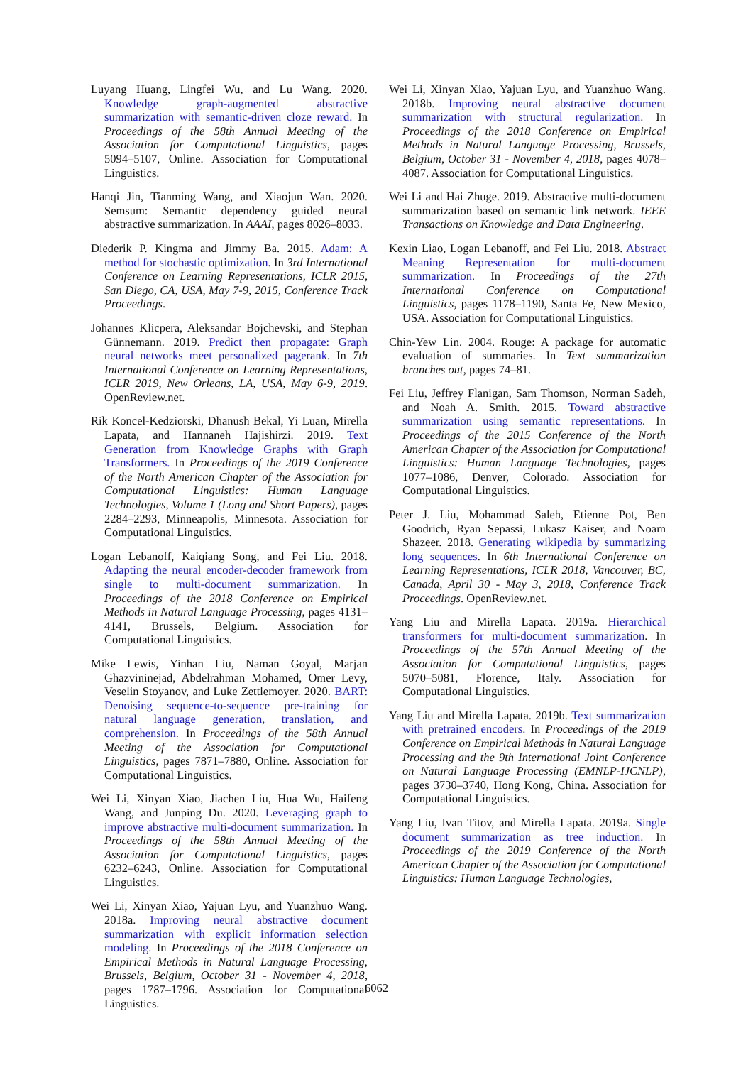Luyang Huang, Lingfei Wu, and Lu Wang. 2020. Knowledge graph-augmented abstractive summarization with semantic-driven cloze reward. In Proceedings of the 58th Annual Meeting of the Association for Computational Linguistics, pages 5094–5107, Online. Association for Computational Linguistics.
Hanqi Jin, Tianming Wang, and Xiaojun Wan. 2020. Semsum: Semantic dependency guided neural abstractive summarization. In AAAI, pages 8026–8033.
Diederik P. Kingma and Jimmy Ba. 2015. Adam: A method for stochastic optimization. In 3rd International Conference on Learning Representations, ICLR 2015, San Diego, CA, USA, May 7-9, 2015, Conference Track Proceedings.
Johannes Klicpera, Aleksandar Bojchevski, and Stephan Günnemann. 2019. Predict then propagate: Graph neural networks meet personalized pagerank. In 7th International Conference on Learning Representations, ICLR 2019, New Orleans, LA, USA, May 6-9, 2019. OpenReview.net.
Rik Koncel-Kedziorski, Dhanush Bekal, Yi Luan, Mirella Lapata, and Hannaneh Hajishirzi. 2019. Text Generation from Knowledge Graphs with Graph Transformers. In Proceedings of the 2019 Conference of the North American Chapter of the Association for Computational Linguistics: Human Language Technologies, Volume 1 (Long and Short Papers), pages 2284–2293, Minneapolis, Minnesota. Association for Computational Linguistics.
Logan Lebanoff, Kaiqiang Song, and Fei Liu. 2018. Adapting the neural encoder-decoder framework from single to multi-document summarization. In Proceedings of the 2018 Conference on Empirical Methods in Natural Language Processing, pages 4131–4141, Brussels, Belgium. Association for Computational Linguistics.
Mike Lewis, Yinhan Liu, Naman Goyal, Marjan Ghazvininejad, Abdelrahman Mohamed, Omer Levy, Veselin Stoyanov, and Luke Zettlemoyer. 2020. BART: Denoising sequence-to-sequence pre-training for natural language generation, translation, and comprehension. In Proceedings of the 58th Annual Meeting of the Association for Computational Linguistics, pages 7871–7880, Online. Association for Computational Linguistics.
Wei Li, Xinyan Xiao, Jiachen Liu, Hua Wu, Haifeng Wang, and Junping Du. 2020. Leveraging graph to improve abstractive multi-document summarization. In Proceedings of the 58th Annual Meeting of the Association for Computational Linguistics, pages 6232–6243, Online. Association for Computational Linguistics.
Wei Li, Xinyan Xiao, Yajuan Lyu, and Yuanzhuo Wang. 2018a. Improving neural abstractive document summarization with explicit information selection modeling. In Proceedings of the 2018 Conference on Empirical Methods in Natural Language Processing, Brussels, Belgium, October 31 - November 4, 2018, pages 1787–1796. Association for Computational Linguistics.
Wei Li, Xinyan Xiao, Yajuan Lyu, and Yuanzhuo Wang. 2018b. Improving neural abstractive document summarization with structural regularization. In Proceedings of the 2018 Conference on Empirical Methods in Natural Language Processing, Brussels, Belgium, October 31 - November 4, 2018, pages 4078–4087. Association for Computational Linguistics.
Wei Li and Hai Zhuge. 2019. Abstractive multi-document summarization based on semantic link network. IEEE Transactions on Knowledge and Data Engineering.
Kexin Liao, Logan Lebanoff, and Fei Liu. 2018. Abstract Meaning Representation for multi-document summarization. In Proceedings of the 27th International Conference on Computational Linguistics, pages 1178–1190, Santa Fe, New Mexico, USA. Association for Computational Linguistics.
Chin-Yew Lin. 2004. Rouge: A package for automatic evaluation of summaries. In Text summarization branches out, pages 74–81.
Fei Liu, Jeffrey Flanigan, Sam Thomson, Norman Sadeh, and Noah A. Smith. 2015. Toward abstractive summarization using semantic representations. In Proceedings of the 2015 Conference of the North American Chapter of the Association for Computational Linguistics: Human Language Technologies, pages 1077–1086, Denver, Colorado. Association for Computational Linguistics.
Peter J. Liu, Mohammad Saleh, Etienne Pot, Ben Goodrich, Ryan Sepassi, Lukasz Kaiser, and Noam Shazeer. 2018. Generating wikipedia by summarizing long sequences. In 6th International Conference on Learning Representations, ICLR 2018, Vancouver, BC, Canada, April 30 - May 3, 2018, Conference Track Proceedings. OpenReview.net.
Yang Liu and Mirella Lapata. 2019a. Hierarchical transformers for multi-document summarization. In Proceedings of the 57th Annual Meeting of the Association for Computational Linguistics, pages 5070–5081, Florence, Italy. Association for Computational Linguistics.
Yang Liu and Mirella Lapata. 2019b. Text summarization with pretrained encoders. In Proceedings of the 2019 Conference on Empirical Methods in Natural Language Processing and the 9th International Joint Conference on Natural Language Processing (EMNLP-IJCNLP), pages 3730–3740, Hong Kong, China. Association for Computational Linguistics.
Yang Liu, Ivan Titov, and Mirella Lapata. 2019a. Single document summarization as tree induction. In Proceedings of the 2019 Conference of the North American Chapter of the Association for Computational Linguistics: Human Language Technologies,
6062